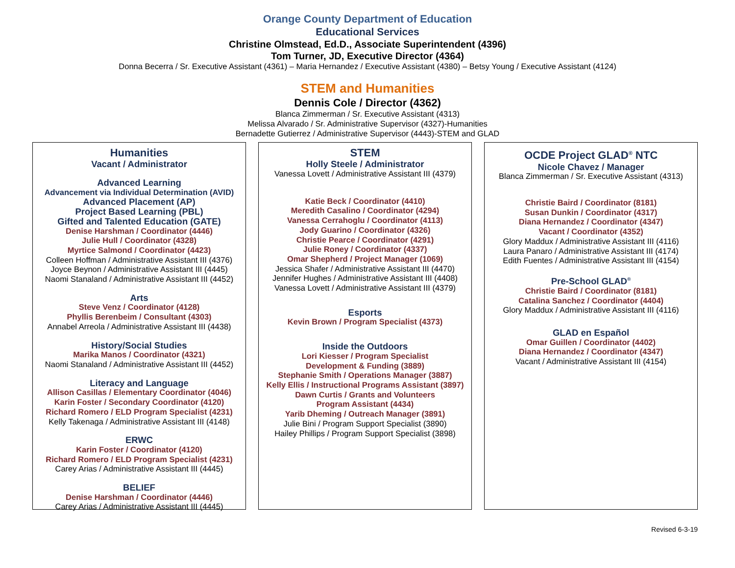Orange County Department of Education
Educational Services
Christine Olmstead, Ed.D., Associate Superintendent (4396)
Tom Turner, JD, Executive Director (4364)
Donna Becerra / Sr. Executive Assistant (4361) – Maria Hernandez / Executive Assistant (4380) – Betsy Young / Executive Assistant (4124)
STEM and Humanities
Dennis Cole / Director (4362)
Blanca Zimmerman / Sr. Executive Assistant (4313)
Melissa Alvarado / Sr. Administrative Supervisor (4327)-Humanities
Bernadette Gutierrez / Administrative Supervisor (4443)-STEM and GLAD
Humanities
Vacant / Administrator
Advanced Learning
Advancement via Individual Determination (AVID)
Advanced Placement (AP)
Project Based Learning (PBL)
Gifted and Talented Education (GATE)
Denise Harshman / Coordinator (4446)
Julie Hull / Coordinator (4328)
Myrtice Salmond / Coordinator (4423)
Colleen Hoffman / Administrative Assistant III (4376)
Joyce Beynon / Administrative Assistant III (4445)
Naomi Stanaland / Administrative Assistant III (4452)
Arts
Steve Venz / Coordinator (4128)
Phyllis Berenbeim / Consultant (4303)
Annabel Arreola / Administrative Assistant III (4438)
History/Social Studies
Marika Manos / Coordinator (4321)
Naomi Stanaland / Administrative Assistant III (4452)
Literacy and Language
Allison Casillas / Elementary Coordinator (4046)
Karin Foster / Secondary Coordinator (4120)
Richard Romero / ELD Program Specialist (4231)
Kelly Takenaga / Administrative Assistant III (4148)
ERWC
Karin Foster / Coordinator (4120)
Richard Romero / ELD Program Specialist (4231)
Carey Arias / Administrative Assistant III (4445)
BELIEF
Denise Harshman / Coordinator (4446)
Carey Arias / Administrative Assistant III (4445)
STEM
Holly Steele / Administrator
Vanessa Lovett / Administrative Assistant III (4379)
Katie Beck / Coordinator (4410)
Meredith Casalino / Coordinator (4294)
Vanessa Cerrahoglu / Coordinator (4113)
Jody Guarino / Coordinator (4326)
Christie Pearce / Coordinator (4291)
Julie Roney / Coordinator (4337)
Omar Shepherd / Project Manager (1069)
Jessica Shafer / Administrative Assistant III (4470)
Jennifer Hughes / Administrative Assistant III (4408)
Vanessa Lovett / Administrative Assistant III (4379)
Esports
Kevin Brown / Program Specialist (4373)
Inside the Outdoors
Lori Kiesser / Program Specialist
Development & Funding (3889)
Stephanie Smith / Operations Manager (3887)
Kelly Ellis / Instructional Programs Assistant (3897)
Dawn Curtis / Grants and Volunteers
Program Assistant (4434)
Yarib Dheming / Outreach Manager (3891)
Julie Bini / Program Support Specialist (3890)
Hailey Phillips / Program Support Specialist (3898)
OCDE Project GLAD<sup>®</sup> NTC
Nicole Chavez / Manager
Blanca Zimmerman / Sr. Executive Assistant (4313)
Christie Baird / Coordinator (8181)
Susan Dunkin / Coordinator (4317)
Diana Hernandez / Coordinator (4347)
Vacant / Coordinator (4352)
Glory Maddux / Administrative Assistant III (4116)
Laura Panaro / Administrative Assistant III (4174)
Edith Fuentes / Administrative Assistant III (4154)
Pre-School GLAD<sup>®</sup>
Christie Baird / Coordinator (8181)
Catalina Sanchez / Coordinator (4404)
Glory Maddux / Administrative Assistant III (4116)
GLAD en Español
Omar Guillen / Coordinator (4402)
Diana Hernandez / Coordinator (4347)
Vacant / Administrative Assistant III (4154)
Revised 6-3-19